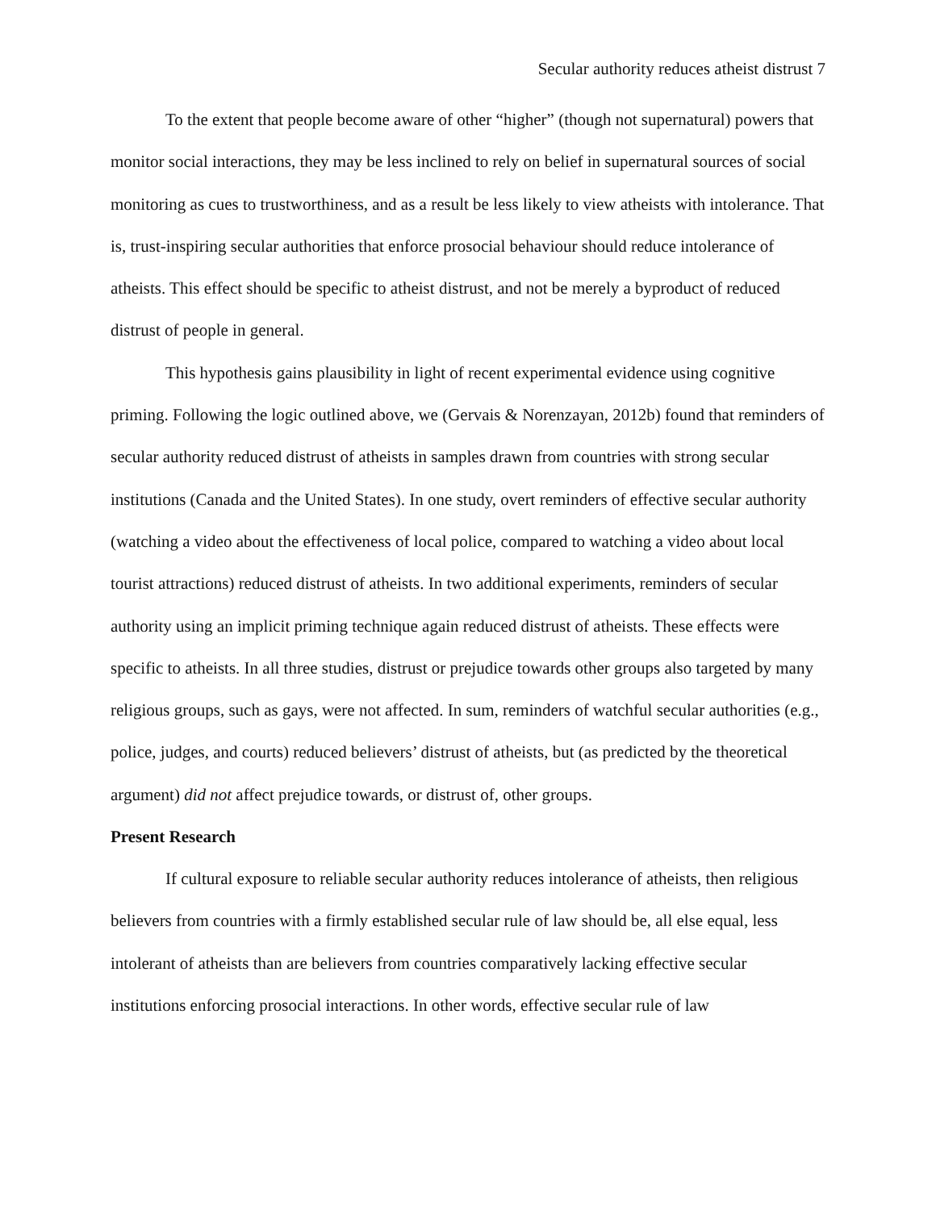Secular authority reduces atheist distrust 7
To the extent that people become aware of other “higher” (though not supernatural) powers that monitor social interactions, they may be less inclined to rely on belief in supernatural sources of social monitoring as cues to trustworthiness, and as a result be less likely to view atheists with intolerance. That is, trust-inspiring secular authorities that enforce prosocial behaviour should reduce intolerance of atheists. This effect should be specific to atheist distrust, and not be merely a byproduct of reduced distrust of people in general.
This hypothesis gains plausibility in light of recent experimental evidence using cognitive priming. Following the logic outlined above, we (Gervais & Norenzayan, 2012b) found that reminders of secular authority reduced distrust of atheists in samples drawn from countries with strong secular institutions (Canada and the United States). In one study, overt reminders of effective secular authority (watching a video about the effectiveness of local police, compared to watching a video about local tourist attractions) reduced distrust of atheists. In two additional experiments, reminders of secular authority using an implicit priming technique again reduced distrust of atheists. These effects were specific to atheists. In all three studies, distrust or prejudice towards other groups also targeted by many religious groups, such as gays, were not affected. In sum, reminders of watchful secular authorities (e.g., police, judges, and courts) reduced believers’ distrust of atheists, but (as predicted by the theoretical argument) did not affect prejudice towards, or distrust of, other groups.
Present Research
If cultural exposure to reliable secular authority reduces intolerance of atheists, then religious believers from countries with a firmly established secular rule of law should be, all else equal, less intolerant of atheists than are believers from countries comparatively lacking effective secular institutions enforcing prosocial interactions. In other words, effective secular rule of law